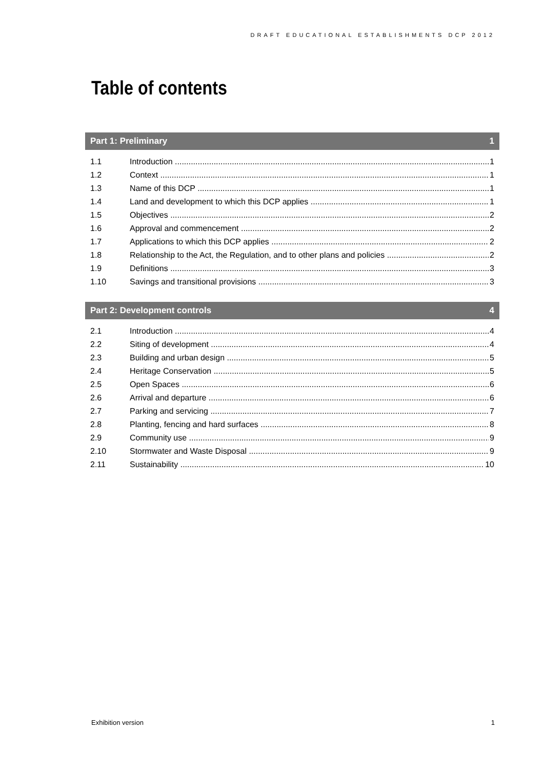DRAFT EDUCATIONAL ESTABLISHMENTS DCP 2012
Table of contents
Part 1: Preliminary 1
1.1 Introduction 1
1.2 Context 1
1.3 Name of this DCP 1
1.4 Land and development to which this DCP applies 1
1.5 Objectives 2
1.6 Approval and commencement 2
1.7 Applications to which this DCP applies 2
1.8 Relationship to the Act, the Regulation, and to other plans and policies 2
1.9 Definitions 3
1.10 Savings and transitional provisions 3
Part 2: Development controls 4
2.1 Introduction 4
2.2 Siting of development 4
2.3 Building and urban design 5
2.4 Heritage Conservation 5
2.5 Open Spaces 6
2.6 Arrival and departure 6
2.7 Parking and servicing 7
2.8 Planting, fencing and hard surfaces 8
2.9 Community use 9
2.10 Stormwater and Waste Disposal 9
2.11 Sustainability 10
Exhibition version 1